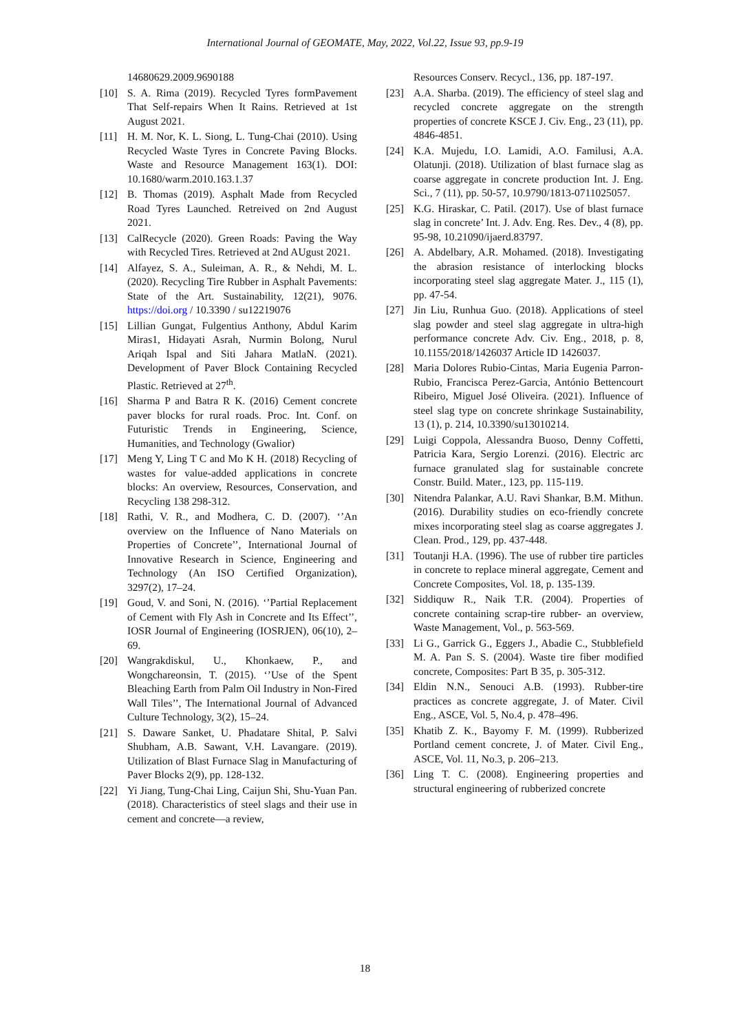International Journal of GEOMATE, May, 2022, Vol.22, Issue 93, pp.9-19
14680629.2009.9690188
[10] S. A. Rima (2019). Recycled Tyres formPavement That Self-repairs When It Rains. Retrieved at 1st August 2021.
[11] H. M. Nor, K. L. Siong, L. Tung-Chai (2010). Using Recycled Waste Tyres in Concrete Paving Blocks. Waste and Resource Management 163(1). DOI: 10.1680/warm.2010.163.1.37
[12] B. Thomas (2019). Asphalt Made from Recycled Road Tyres Launched. Retreived on 2nd August 2021.
[13] CalRecycle (2020). Green Roads: Paving the Way with Recycled Tires. Retrieved at 2nd AUgust 2021.
[14] Alfayez, S. A., Suleiman, A. R., & Nehdi, M. L. (2020). Recycling Tire Rubber in Asphalt Pavements: State of the Art. Sustainability, 12(21), 9076. https://doi.org / 10.3390 / su12219076
[15] Lillian Gungat, Fulgentius Anthony, Abdul Karim Miras1, Hidayati Asrah, Nurmin Bolong, Nurul Ariqah Ispal and Siti Jahara MatlaN. (2021). Development of Paver Block Containing Recycled Plastic. Retrieved at 27<sup>th</sup>.
[16] Sharma P and Batra R K. (2016) Cement concrete paver blocks for rural roads. Proc. Int. Conf. on Futuristic Trends in Engineering, Science, Humanities, and Technology (Gwalior)
[17] Meng Y, Ling T C and Mo K H. (2018) Recycling of wastes for value-added applications in concrete blocks: An overview, Resources, Conservation, and Recycling 138 298-312.
[18] Rathi, V. R., and Modhera, C. D. (2007). ‘’An overview on the Influence of Nano Materials on Properties of Concrete’’, International Journal of Innovative Research in Science, Engineering and Technology (An ISO Certified Organization), 3297(2), 17–24.
[19] Goud, V. and Soni, N. (2016). ‘’Partial Replacement of Cement with Fly Ash in Concrete and Its Effect’’, IOSR Journal of Engineering (IOSRJEN), 06(10), 2–69.
[20] Wangrakdiskul, U., Khonkaew, P., and Wongchareonsin, T. (2015). ‘’Use of the Spent Bleaching Earth from Palm Oil Industry in Non-Fired Wall Tiles’’, The International Journal of Advanced Culture Technology, 3(2), 15–24.
[21] S. Daware Sanket, U. Phadatare Shital, P. Salvi Shubham, A.B. Sawant, V.H. Lavangare. (2019). Utilization of Blast Furnace Slag in Manufacturing of Paver Blocks 2(9), pp. 128-132.
[22] Yi Jiang, Tung-Chai Ling, Caijun Shi, Shu-Yuan Pan. (2018). Characteristics of steel slags and their use in cement and concrete—a review,
Resources Conserv. Recycl., 136, pp. 187-197.
[23] A.A. Sharba. (2019). The efficiency of steel slag and recycled concrete aggregate on the strength properties of concrete KSCE J. Civ. Eng., 23 (11), pp. 4846-4851.
[24] K.A. Mujedu, I.O. Lamidi, A.O. Familusi, A.A. Olatunji. (2018). Utilization of blast furnace slag as coarse aggregate in concrete production Int. J. Eng. Sci., 7 (11), pp. 50-57, 10.9790/1813-0711025057.
[25] K.G. Hiraskar, C. Patil. (2017). Use of blast furnace slag in concrete’ Int. J. Adv. Eng. Res. Dev., 4 (8), pp. 95-98, 10.21090/ijaerd.83797.
[26] A. Abdelbary, A.R. Mohamed. (2018). Investigating the abrasion resistance of interlocking blocks incorporating steel slag aggregate Mater. J., 115 (1), pp. 47-54.
[27] Jin Liu, Runhua Guo. (2018). Applications of steel slag powder and steel slag aggregate in ultra-high performance concrete Adv. Civ. Eng., 2018, p. 8, 10.1155/2018/1426037 Article ID 1426037.
[28] Maria Dolores Rubio-Cintas, Maria Eugenia Parron-Rubio, Francisca Perez-Garcia, António Bettencourt Ribeiro, Miguel José Oliveira. (2021). Influence of steel slag type on concrete shrinkage Sustainability, 13 (1), p. 214, 10.3390/su13010214.
[29] Luigi Coppola, Alessandra Buoso, Denny Coffetti, Patricia Kara, Sergio Lorenzi. (2016). Electric arc furnace granulated slag for sustainable concrete Constr. Build. Mater., 123, pp. 115-119.
[30] Nitendra Palankar, A.U. Ravi Shankar, B.M. Mithun. (2016). Durability studies on eco-friendly concrete mixes incorporating steel slag as coarse aggregates J. Clean. Prod., 129, pp. 437-448.
[31] Toutanji H.A. (1996). The use of rubber tire particles in concrete to replace mineral aggregate, Cement and Concrete Composites, Vol. 18, p. 135-139.
[32] Siddiquw R., Naik T.R. (2004). Properties of concrete containing scrap-tire rubber- an overview, Waste Management, Vol., p. 563-569.
[33] Li G., Garrick G., Eggers J., Abadie C., Stubblefield M. A. Pan S. S. (2004). Waste tire fiber modified concrete, Composites: Part B 35, p. 305-312.
[34] Eldin N.N., Senouci A.B. (1993). Rubber-tire practices as concrete aggregate, J. of Mater. Civil Eng., ASCE, Vol. 5, No.4, p. 478–496.
[35] Khatib Z. K., Bayomy F. M. (1999). Rubberized Portland cement concrete, J. of Mater. Civil Eng., ASCE, Vol. 11, No.3, p. 206–213.
[36] Ling T. C. (2008). Engineering properties and structural engineering of rubberized concrete
18